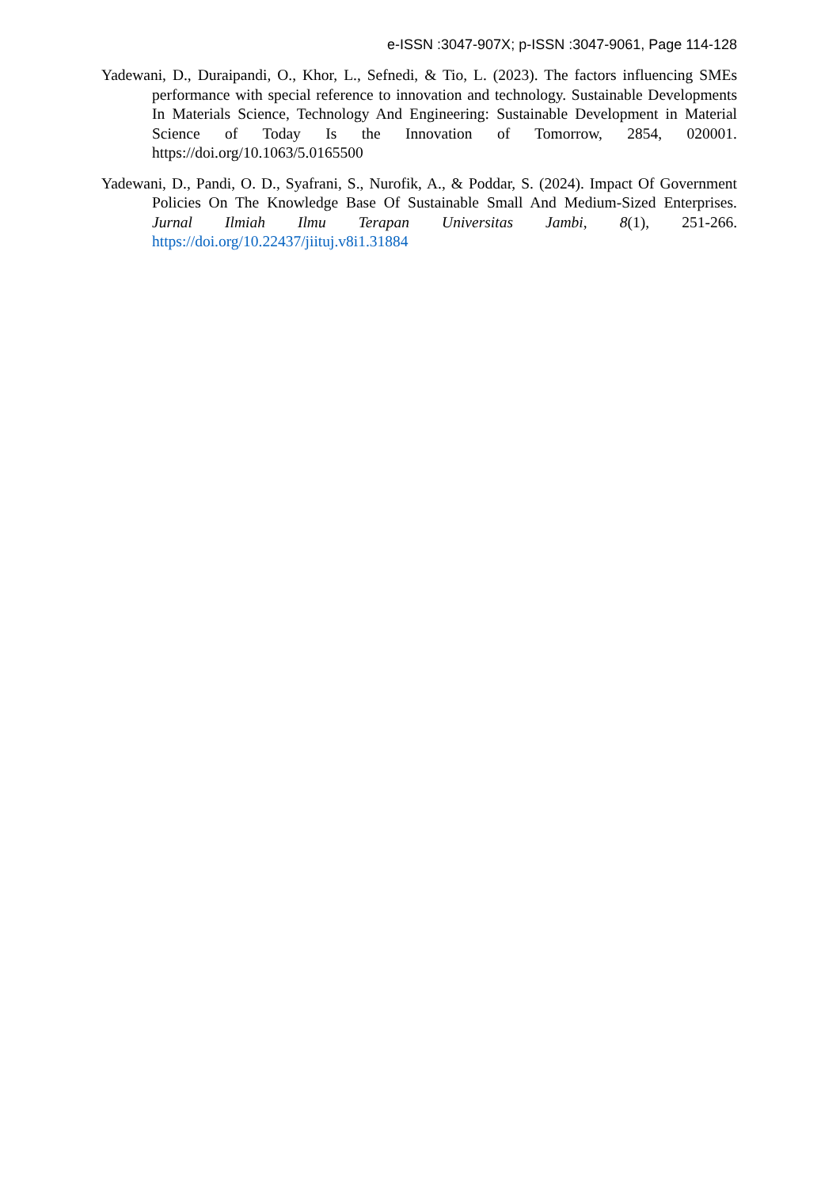e-ISSN :3047-907X; p-ISSN :3047-9061, Page 114-128
Yadewani, D., Duraipandi, O., Khor, L., Sefnedi, & Tio, L. (2023). The factors influencing SMEs performance with special reference to innovation and technology. Sustainable Developments In Materials Science, Technology And Engineering: Sustainable Development in Material Science of Today Is the Innovation of Tomorrow, 2854, 020001. https://doi.org/10.1063/5.0165500
Yadewani, D., Pandi, O. D., Syafrani, S., Nurofik, A., & Poddar, S. (2024). Impact Of Government Policies On The Knowledge Base Of Sustainable Small And Medium-Sized Enterprises. Jurnal Ilmiah Ilmu Terapan Universitas Jambi, 8(1), 251-266. https://doi.org/10.22437/jiituj.v8i1.31884